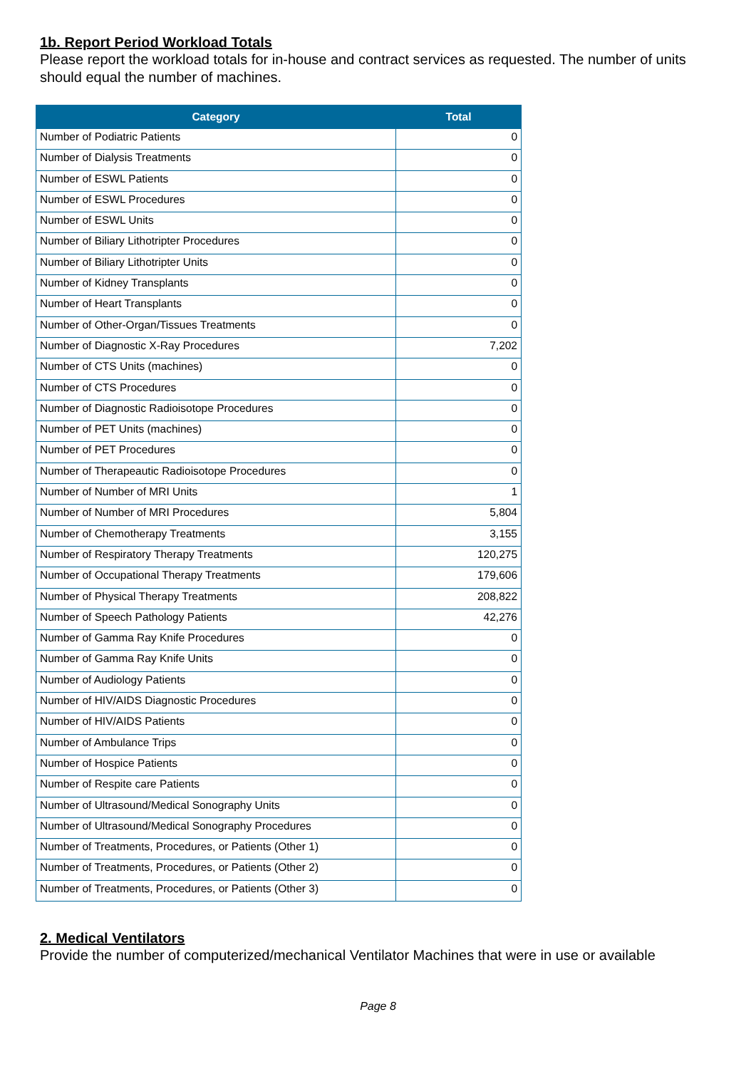1b. Report Period Workload Totals
Please report the workload totals for in-house and contract services as requested. The number of units should equal the number of machines.
| Category | Total |
| --- | --- |
| Number of Podiatric Patients | 0 |
| Number of Dialysis Treatments | 0 |
| Number of ESWL Patients | 0 |
| Number of ESWL Procedures | 0 |
| Number of ESWL Units | 0 |
| Number of Biliary Lithotripter Procedures | 0 |
| Number of Biliary Lithotripter Units | 0 |
| Number of Kidney Transplants | 0 |
| Number of Heart Transplants | 0 |
| Number of Other-Organ/Tissues Treatments | 0 |
| Number of Diagnostic X-Ray Procedures | 7,202 |
| Number of CTS Units (machines) | 0 |
| Number of CTS Procedures | 0 |
| Number of Diagnostic Radioisotope Procedures | 0 |
| Number of PET Units (machines) | 0 |
| Number of PET Procedures | 0 |
| Number of Therapeautic Radioisotope Procedures | 0 |
| Number of Number of MRI Units | 1 |
| Number of Number of MRI Procedures | 5,804 |
| Number of Chemotherapy Treatments | 3,155 |
| Number of Respiratory Therapy Treatments | 120,275 |
| Number of Occupational Therapy Treatments | 179,606 |
| Number of Physical Therapy Treatments | 208,822 |
| Number of Speech Pathology Patients | 42,276 |
| Number of Gamma Ray Knife Procedures | 0 |
| Number of Gamma Ray Knife Units | 0 |
| Number of Audiology Patients | 0 |
| Number of HIV/AIDS Diagnostic Procedures | 0 |
| Number of HIV/AIDS Patients | 0 |
| Number of Ambulance Trips | 0 |
| Number of Hospice Patients | 0 |
| Number of Respite care Patients | 0 |
| Number of Ultrasound/Medical Sonography Units | 0 |
| Number of Ultrasound/Medical Sonography Procedures | 0 |
| Number of Treatments, Procedures, or Patients (Other 1) | 0 |
| Number of Treatments, Procedures, or Patients (Other 2) | 0 |
| Number of Treatments, Procedures, or Patients (Other 3) | 0 |
2. Medical Ventilators
Provide the number of computerized/mechanical Ventilator Machines that were in use or available
Page 8